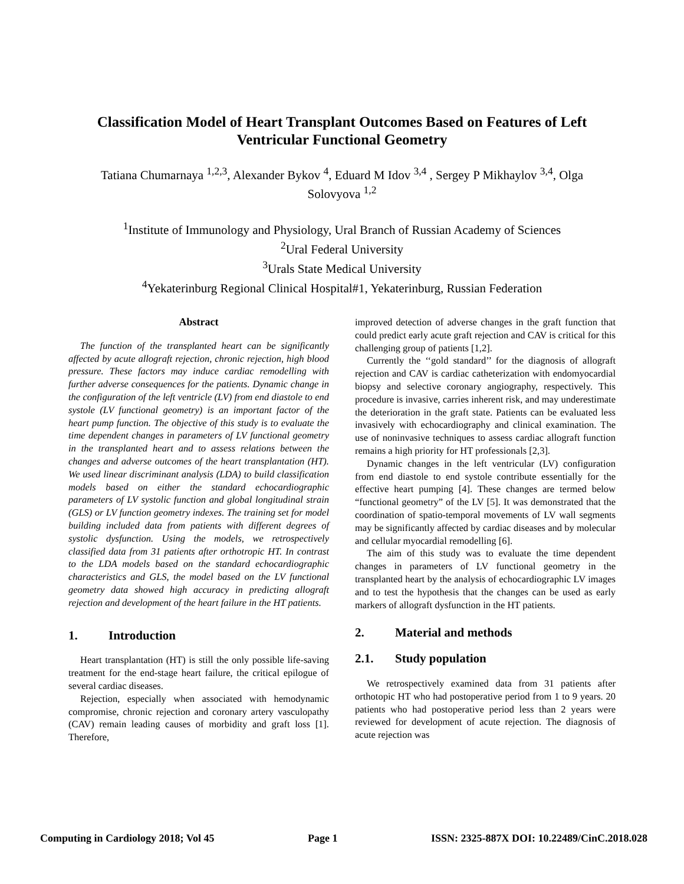Classification Model of Heart Transplant Outcomes Based on Features of Left Ventricular Functional Geometry
Tatiana Chumarnaya <sup>1,2,3</sup>, Alexander Bykov <sup>4</sup>, Eduard M Idov <sup>3,4</sup> , Sergey P Mikhaylov <sup>3,4</sup>, Olga Solovyova <sup>1,2</sup>
<sup>1</sup> Institute of Immunology and Physiology, Ural Branch of Russian Academy of Sciences
<sup>2</sup> Ural Federal University
<sup>3</sup> Urals State Medical University
<sup>4</sup> Yekaterinburg Regional Clinical Hospital#1, Yekaterinburg, Russian Federation
Abstract
The function of the transplanted heart can be significantly affected by acute allograft rejection, chronic rejection, high blood pressure. These factors may induce cardiac remodelling with further adverse consequences for the patients. Dynamic change in the configuration of the left ventricle (LV) from end diastole to end systole (LV functional geometry) is an important factor of the heart pump function. The objective of this study is to evaluate the time dependent changes in parameters of LV functional geometry in the transplanted heart and to assess relations between the changes and adverse outcomes of the heart transplantation (HT). We used linear discriminant analysis (LDA) to build classification models based on either the standard echocardiographic parameters of LV systolic function and global longitudinal strain (GLS) or LV function geometry indexes. The training set for model building included data from patients with different degrees of systolic dysfunction. Using the models, we retrospectively classified data from 31 patients after orthotropic HT. In contrast to the LDA models based on the standard echocardiographic characteristics and GLS, the model based on the LV functional geometry data showed high accuracy in predicting allograft rejection and development of the heart failure in the HT patients.
1. Introduction
Heart transplantation (HT) is still the only possible life-saving treatment for the end-stage heart failure, the critical epilogue of several cardiac diseases.
Rejection, especially when associated with hemodynamic compromise, chronic rejection and coronary artery vasculopathy (CAV) remain leading causes of morbidity and graft loss [1]. Therefore,
improved detection of adverse changes in the graft function that could predict early acute graft rejection and CAV is critical for this challenging group of patients [1,2].
Currently the ‘‘gold standard’’ for the diagnosis of allograft rejection and CAV is cardiac catheterization with endomyocardial biopsy and selective coronary angiography, respectively. This procedure is invasive, carries inherent risk, and may underestimate the deterioration in the graft state. Patients can be evaluated less invasively with echocardiography and clinical examination. The use of noninvasive techniques to assess cardiac allograft function remains a high priority for HT professionals [2,3].
Dynamic changes in the left ventricular (LV) configuration from end diastole to end systole contribute essentially for the effective heart pumping [4]. These changes are termed below “functional geometry” of the LV [5]. It was demonstrated that the coordination of spatio-temporal movements of LV wall segments may be significantly affected by cardiac diseases and by molecular and cellular myocardial remodelling [6].
The aim of this study was to evaluate the time dependent changes in parameters of LV functional geometry in the transplanted heart by the analysis of echocardiographic LV images and to test the hypothesis that the changes can be used as early markers of allograft dysfunction in the HT patients.
2. Material and methods
2.1. Study population
We retrospectively examined data from 31 patients after orthotopic HT who had postoperative period from 1 to 9 years. 20 patients who had postoperative period less than 2 years were reviewed for development of acute rejection. The diagnosis of acute rejection was
Computing in Cardiology 2018; Vol 45 Page 1 ISSN: 2325-887X DOI: 10.22489/CinC.2018.028